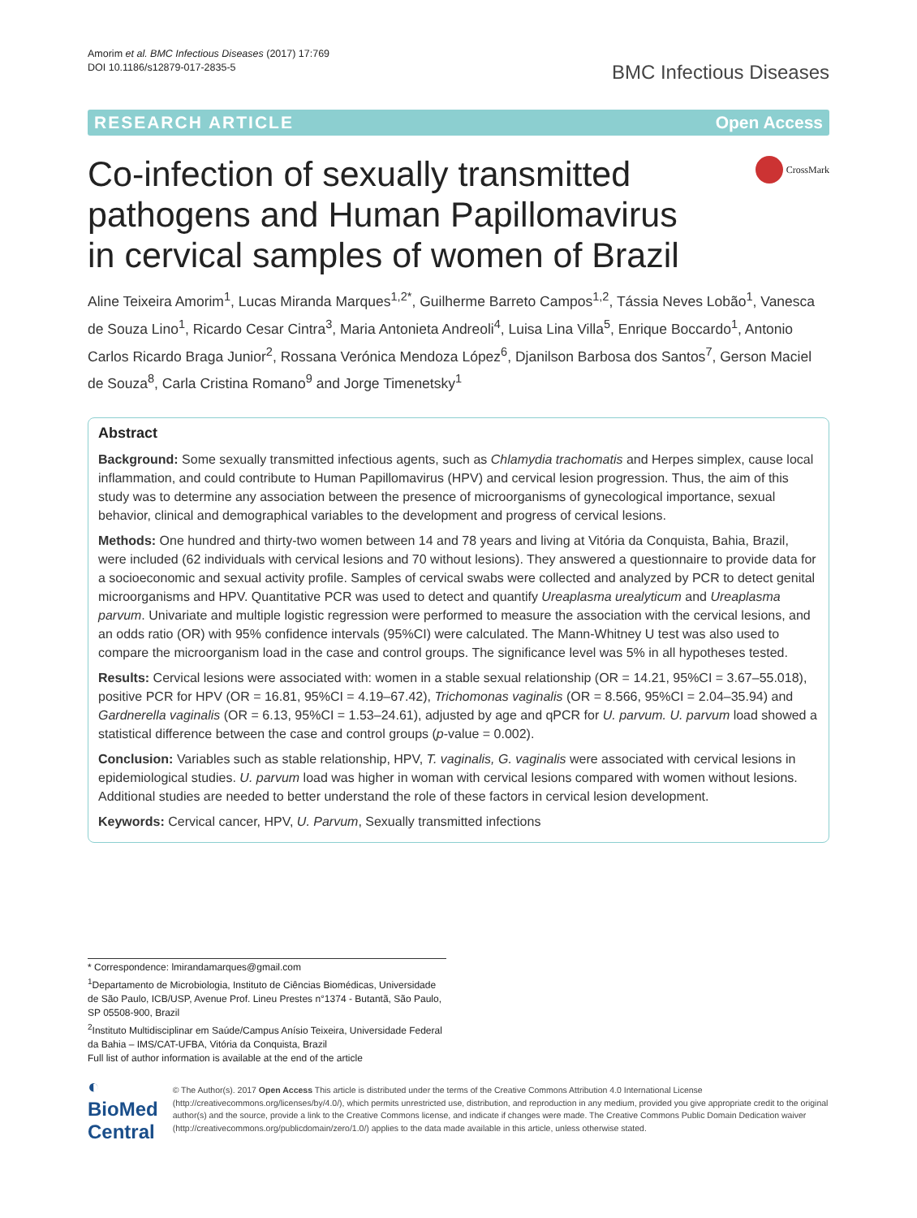Amorim et al. BMC Infectious Diseases (2017) 17:769
DOI 10.1186/s12879-017-2835-5
BMC Infectious Diseases
RESEARCH ARTICLE Open Access
Co-infection of sexually transmitted pathogens and Human Papillomavirus in cervical samples of women of Brazil
CrossMark
Aline Teixeira Amorim<sup>1</sup>, Lucas Miranda Marques<sup>1,2*</sup>, Guilherme Barreto Campos<sup>1,2</sup>, Tássia Neves Lobão<sup>1</sup>, Vanesca de Souza Lino<sup>1</sup>, Ricardo Cesar Cintra<sup>3</sup>, Maria Antonieta Andreoli<sup>4</sup>, Luisa Lina Villa<sup>5</sup>, Enrique Boccardo<sup>1</sup>, Antonio Carlos Ricardo Braga Junior<sup>2</sup>, Rossana Verónica Mendoza López<sup>6</sup>, Djanilson Barbosa dos Santos<sup>7</sup>, Gerson Maciel de Souza<sup>8</sup>, Carla Cristina Romano<sup>9</sup> and Jorge Timenetsky<sup>1</sup>
Abstract
Background: Some sexually transmitted infectious agents, such as Chlamydia trachomatis and Herpes simplex, cause local inflammation, and could contribute to Human Papillomavirus (HPV) and cervical lesion progression. Thus, the aim of this study was to determine any association between the presence of microorganisms of gynecological importance, sexual behavior, clinical and demographical variables to the development and progress of cervical lesions.
Methods: One hundred and thirty-two women between 14 and 78 years and living at Vitória da Conquista, Bahia, Brazil, were included (62 individuals with cervical lesions and 70 without lesions). They answered a questionnaire to provide data for a socioeconomic and sexual activity profile. Samples of cervical swabs were collected and analyzed by PCR to detect genital microorganisms and HPV. Quantitative PCR was used to detect and quantify Ureaplasma urealyticum and Ureaplasma parvum. Univariate and multiple logistic regression were performed to measure the association with the cervical lesions, and an odds ratio (OR) with 95% confidence intervals (95%CI) were calculated. The Mann-Whitney U test was also used to compare the microorganism load in the case and control groups. The significance level was 5% in all hypotheses tested.
Results: Cervical lesions were associated with: women in a stable sexual relationship (OR = 14.21, 95%CI = 3.67–55.018), positive PCR for HPV (OR = 16.81, 95%CI = 4.19–67.42), Trichomonas vaginalis (OR = 8.566, 95%CI = 2.04–35.94) and Gardnerella vaginalis (OR = 6.13, 95%CI = 1.53–24.61), adjusted by age and qPCR for U. parvum. U. parvum load showed a statistical difference between the case and control groups (p-value = 0.002).
Conclusion: Variables such as stable relationship, HPV, T. vaginalis, G. vaginalis were associated with cervical lesions in epidemiological studies. U. parvum load was higher in woman with cervical lesions compared with women without lesions. Additional studies are needed to better understand the role of these factors in cervical lesion development.
Keywords: Cervical cancer, HPV, U. Parvum, Sexually transmitted infections
* Correspondence: lmirandamarques@gmail.com
<sup>1</sup> Departamento de Microbiologia, Instituto de Ciências Biomédicas, Universidade de São Paulo, ICB/USP, Avenue Prof. Lineu Prestes n°1374 - Butantã, São Paulo, SP 05508-900, Brazil
<sup>2</sup> Instituto Multidisciplinar em Saúde/Campus Anísio Teixeira, Universidade Federal da Bahia – IMS/CAT-UFBA, Vitória da Conquista, Brazil
Full list of author information is available at the end of the article
◐ BioMed Central
© The Author(s). 2017 Open Access This article is distributed under the terms of the Creative Commons Attribution 4.0 International License (http://creativecommons.org/licenses/by/4.0/), which permits unrestricted use, distribution, and reproduction in any medium, provided you give appropriate credit to the original author(s) and the source, provide a link to the Creative Commons license, and indicate if changes were made. The Creative Commons Public Domain Dedication waiver (http://creativecommons.org/publicdomain/zero/1.0/) applies to the data made available in this article, unless otherwise stated.